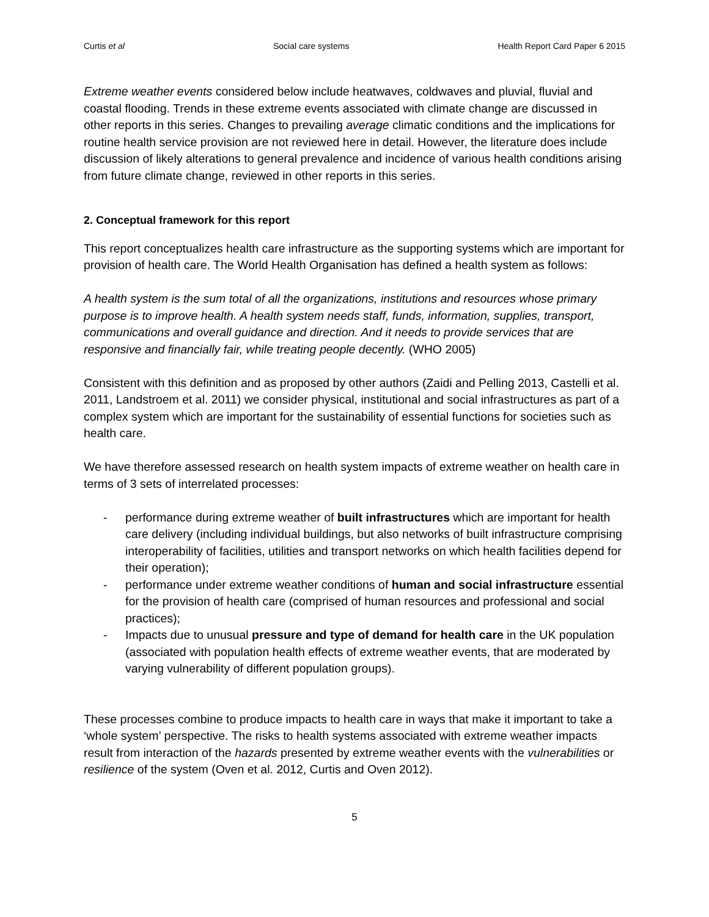Curtis et al Social care systems Health Report Card Paper 6 2015
Extreme weather events considered below include heatwaves, coldwaves and pluvial, fluvial and coastal flooding. Trends in these extreme events associated with climate change are discussed in other reports in this series. Changes to prevailing average climatic conditions and the implications for routine health service provision are not reviewed here in detail. However, the literature does include discussion of likely alterations to general prevalence and incidence of various health conditions arising from future climate change, reviewed in other reports in this series.
2. Conceptual framework for this report
This report conceptualizes health care infrastructure as the supporting systems which are important for provision of health care. The World Health Organisation has defined a health system as follows:
A health system is the sum total of all the organizations, institutions and resources whose primary purpose is to improve health. A health system needs staff, funds, information, supplies, transport, communications and overall guidance and direction. And it needs to provide services that are responsive and financially fair, while treating people decently. (WHO 2005)
Consistent with this definition and as proposed by other authors (Zaidi and Pelling 2013, Castelli et al. 2011, Landstroem et al. 2011) we consider physical, institutional and social infrastructures as part of a complex system which are important for the sustainability of essential functions for societies such as health care.
We have therefore assessed research on health system impacts of extreme weather on health care in terms of 3 sets of interrelated processes:
- performance during extreme weather of built infrastructures which are important for health care delivery (including individual buildings, but also networks of built infrastructure comprising interoperability of facilities, utilities and transport networks on which health facilities depend for their operation);
- performance under extreme weather conditions of human and social infrastructure essential for the provision of health care (comprised of human resources and professional and social practices);
- Impacts due to unusual pressure and type of demand for health care in the UK population (associated with population health effects of extreme weather events, that are moderated by varying vulnerability of different population groups).
These processes combine to produce impacts to health care in ways that make it important to take a ‘whole system’ perspective. The risks to health systems associated with extreme weather impacts result from interaction of the hazards presented by extreme weather events with the vulnerabilities or resilience of the system (Oven et al. 2012, Curtis and Oven 2012).
5